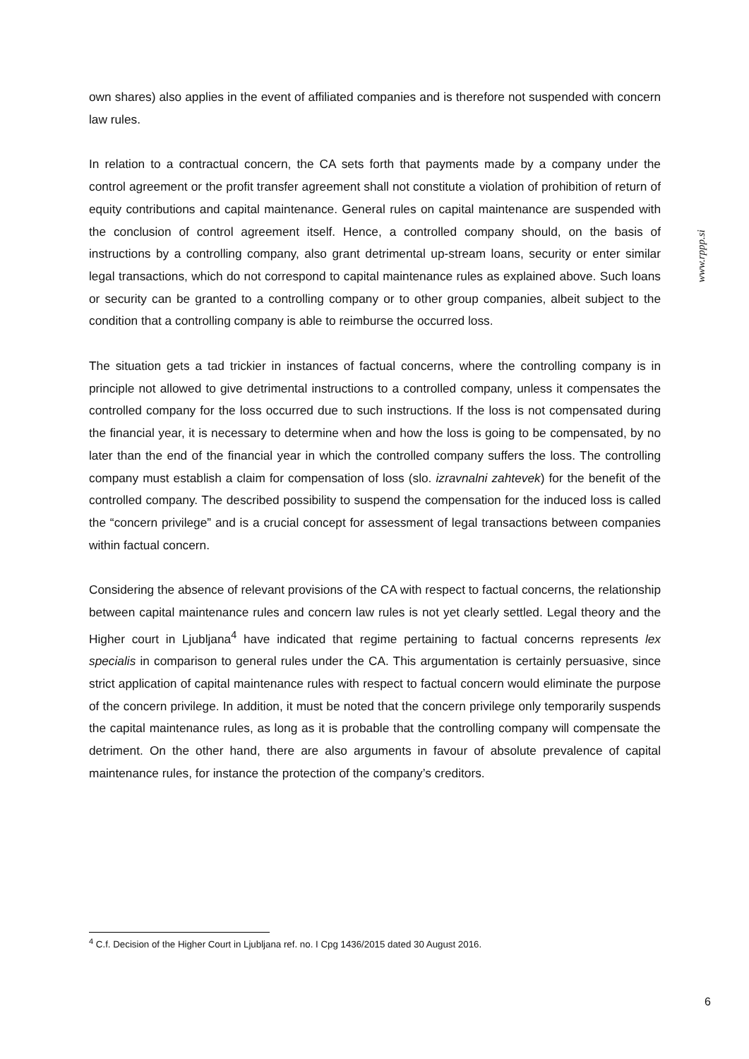www.rppp.si
own shares) also applies in the event of affiliated companies and is therefore not suspended with concern law rules.
In relation to a contractual concern, the CA sets forth that payments made by a company under the control agreement or the profit transfer agreement shall not constitute a violation of prohibition of return of equity contributions and capital maintenance. General rules on capital maintenance are suspended with the conclusion of control agreement itself. Hence, a controlled company should, on the basis of instructions by a controlling company, also grant detrimental up-stream loans, security or enter similar legal transactions, which do not correspond to capital maintenance rules as explained above. Such loans or security can be granted to a controlling company or to other group companies, albeit subject to the condition that a controlling company is able to reimburse the occurred loss.
The situation gets a tad trickier in instances of factual concerns, where the controlling company is in principle not allowed to give detrimental instructions to a controlled company, unless it compensates the controlled company for the loss occurred due to such instructions. If the loss is not compensated during the financial year, it is necessary to determine when and how the loss is going to be compensated, by no later than the end of the financial year in which the controlled company suffers the loss. The controlling company must establish a claim for compensation of loss (slo. izravnalni zahtevek) for the benefit of the controlled company. The described possibility to suspend the compensation for the induced loss is called the “concern privilege” and is a crucial concept for assessment of legal transactions between companies within factual concern.
Considering the absence of relevant provisions of the CA with respect to factual concerns, the relationship between capital maintenance rules and concern law rules is not yet clearly settled. Legal theory and the Higher court in Ljubljana<sup>4</sup> have indicated that regime pertaining to factual concerns represents lex specialis in comparison to general rules under the CA. This argumentation is certainly persuasive, since strict application of capital maintenance rules with respect to factual concern would eliminate the purpose of the concern privilege. In addition, it must be noted that the concern privilege only temporarily suspends the capital maintenance rules, as long as it is probable that the controlling company will compensate the detriment. On the other hand, there are also arguments in favour of absolute prevalence of capital maintenance rules, for instance the protection of the company’s creditors.
<sup>4</sup> C.f. Decision of the Higher Court in Ljubljana ref. no. I Cpg 1436/2015 dated 30 August 2016.
6